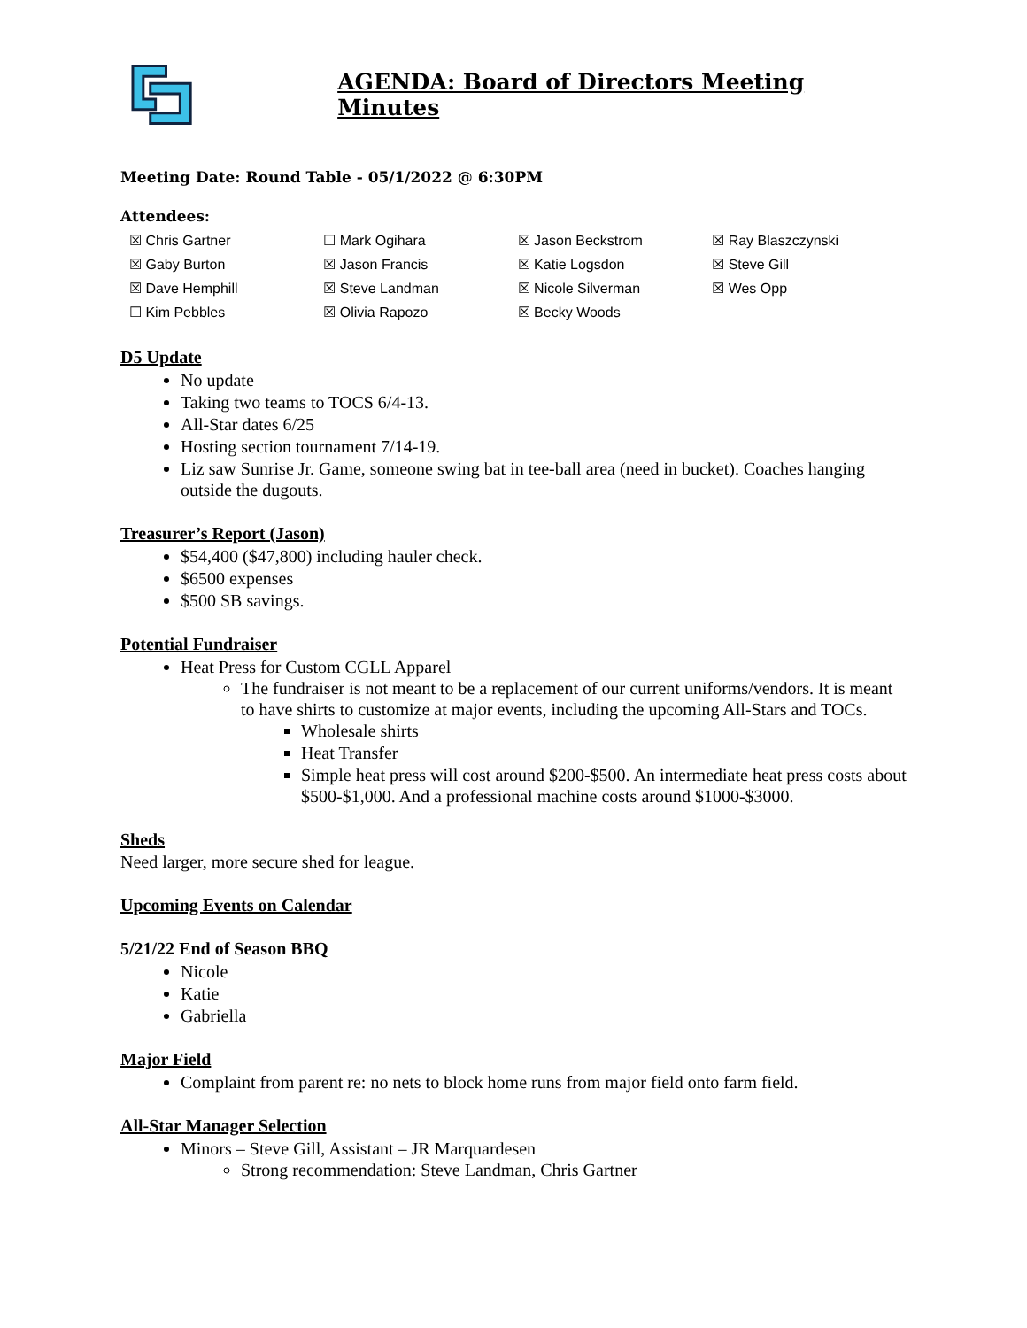AGENDA: Board of Directors Meeting Minutes
Meeting Date: Round Table - 05/1/2022 @ 6:30PM
Attendees:
| ☒ Chris Gartner | ☐ Mark Ogihara | ☒ Jason Beckstrom | ☒ Ray Blaszczynski |
| ☒ Gaby Burton | ☒ Jason Francis | ☒ Katie Logsdon | ☒ Steve Gill |
| ☒ Dave Hemphill | ☒ Steve Landman | ☒ Nicole Silverman | ☒ Wes Opp |
| ☐ Kim Pebbles | ☒ Olivia Rapozo | ☒ Becky Woods | |
D5 Update
No update
Taking two teams to TOCS 6/4-13.
All-Star dates 6/25
Hosting section tournament 7/14-19.
Liz saw Sunrise Jr. Game, someone swing bat in tee-ball area (need in bucket). Coaches hanging outside the dugouts.
Treasurer’s Report (Jason)
$54,400 ($47,800) including hauler check.
$6500 expenses
$500 SB savings.
Potential Fundraiser
Heat Press for Custom CGLL Apparel
The fundraiser is not meant to be a replacement of our current uniforms/vendors. It is meant to have shirts to customize at major events, including the upcoming All-Stars and TOCs.
Wholesale shirts
Heat Transfer
Simple heat press will cost around $200-$500. An intermediate heat press costs about $500-$1,000. And a professional machine costs around $1000-$3000.
Sheds
Need larger, more secure shed for league.
Upcoming Events on Calendar
5/21/22 End of Season BBQ
Nicole
Katie
Gabriella
Major Field
Complaint from parent re: no nets to block home runs from major field onto farm field.
All-Star Manager Selection
Minors – Steve Gill, Assistant – JR Marquardesen
Strong recommendation: Steve Landman, Chris Gartner